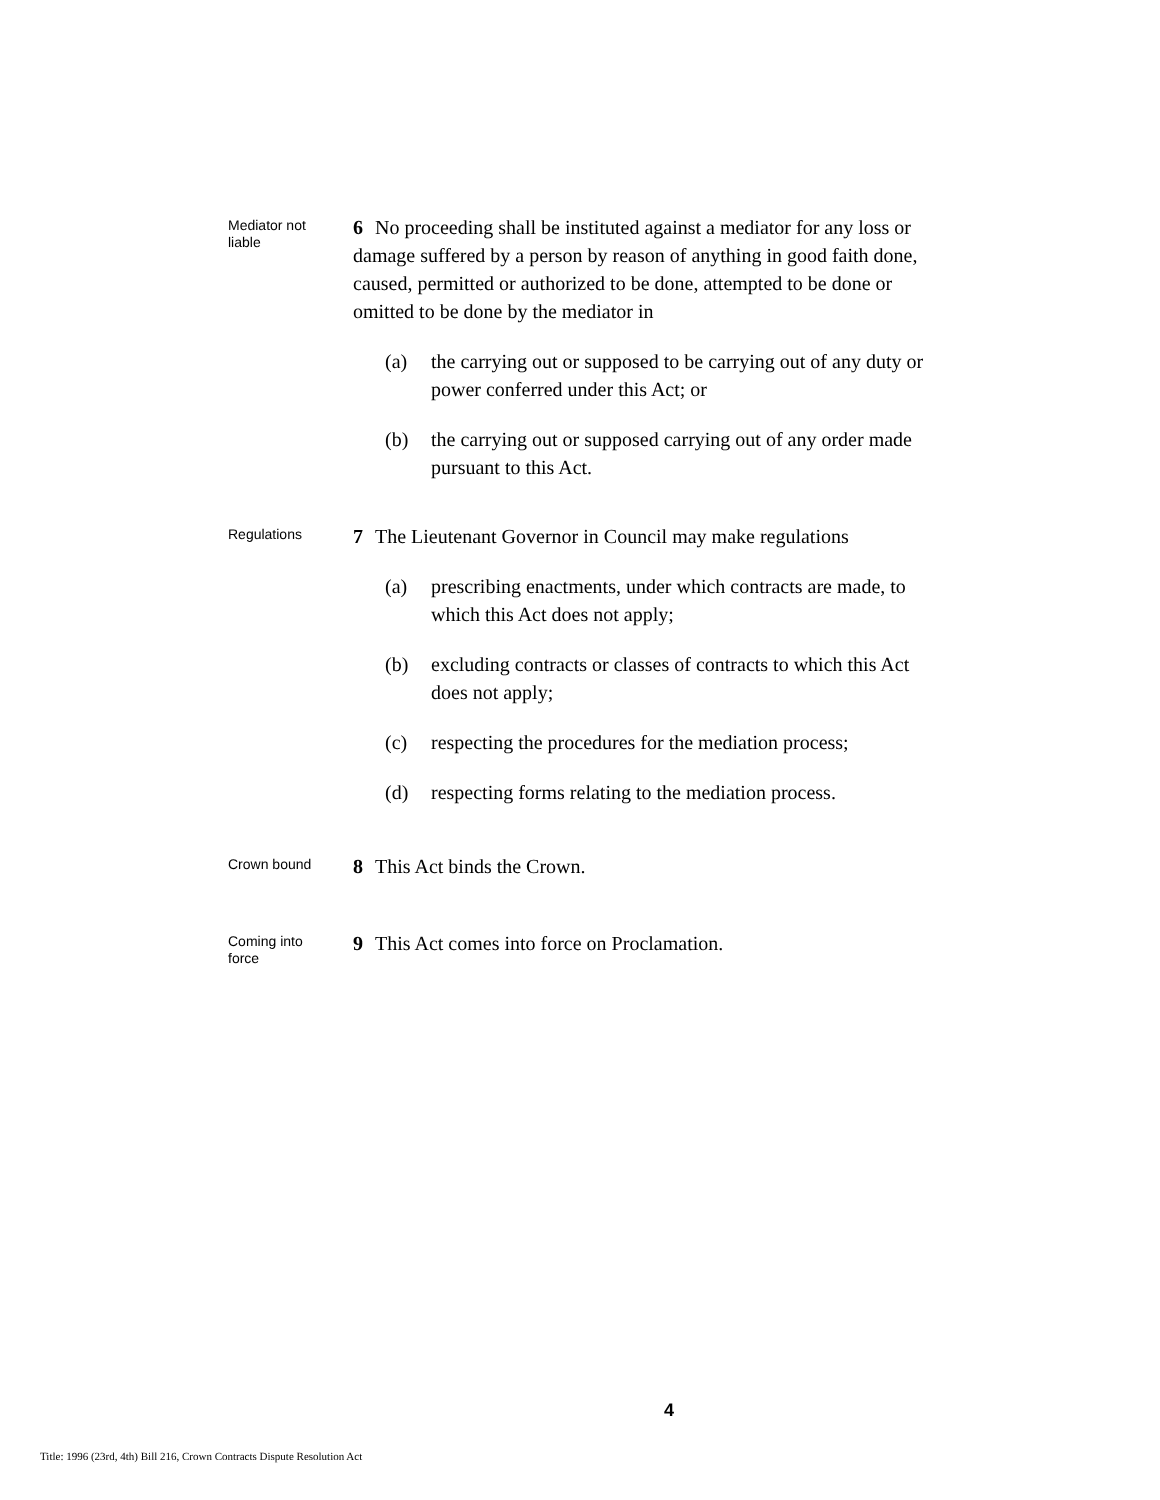Mediator not
liable
6 No proceeding shall be instituted against a mediator for any loss or damage suffered by a person by reason of anything in good faith done, caused, permitted or authorized to be done, attempted to be done or omitted to be done by the mediator in
(a) the carrying out or supposed to be carrying out of any duty or power conferred under this Act; or
(b) the carrying out or supposed carrying out of any order made pursuant to this Act.
Regulations
7 The Lieutenant Governor in Council may make regulations
(a) prescribing enactments, under which contracts are made, to which this Act does not apply;
(b) excluding contracts or classes of contracts to which this Act does not apply;
(c) respecting the procedures for the mediation process;
(d) respecting forms relating to the mediation process.
Crown bound
8 This Act binds the Crown.
Coming into
force
9 This Act comes into force on Proclamation.
4
Title: 1996 (23rd, 4th) Bill 216, Crown Contracts Dispute Resolution Act